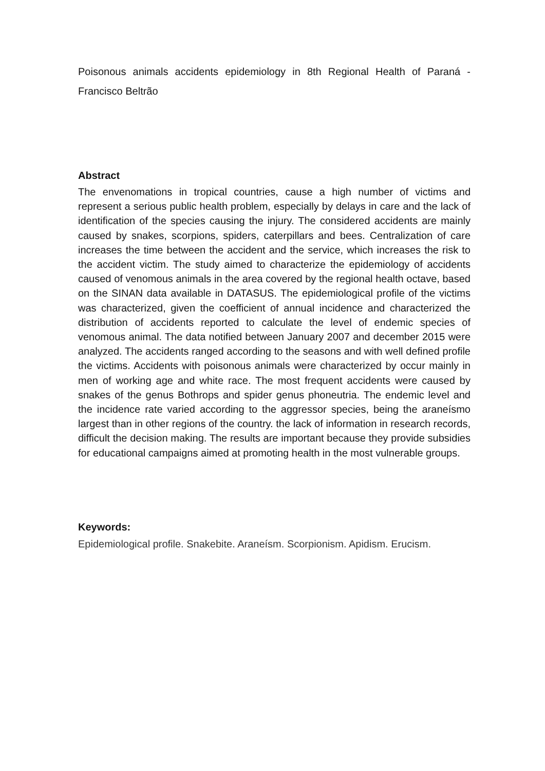Poisonous animals accidents epidemiology in 8th Regional Health of Paraná - Francisco Beltrão
Abstract
The envenomations in tropical countries, cause a high number of victims and represent a serious public health problem, especially by delays in care and the lack of identification of the species causing the injury. The considered accidents are mainly caused by snakes, scorpions, spiders, caterpillars and bees. Centralization of care increases the time between the accident and the service, which increases the risk to the accident victim. The study aimed to characterize the epidemiology of accidents caused of venomous animals in the area covered by the regional health octave, based on the SINAN data available in DATASUS. The epidemiological profile of the victims was characterized, given the coefficient of annual incidence and characterized the distribution of accidents reported to calculate the level of endemic species of venomous animal. The data notified between January 2007 and december 2015 were analyzed. The accidents ranged according to the seasons and with well defined profile the victims. Accidents with poisonous animals were characterized by occur mainly in men of working age and white race. The most frequent accidents were caused by snakes of the genus Bothrops and spider genus phoneutria. The endemic level and the incidence rate varied according to the aggressor species, being the araneísmo largest than in other regions of the country. the lack of information in research records, difficult the decision making. The results are important because they provide subsidies for educational campaigns aimed at promoting health in the most vulnerable groups.
Keywords:
Epidemiological profile. Snakebite. Araneísm. Scorpionism. Apidism. Erucism.